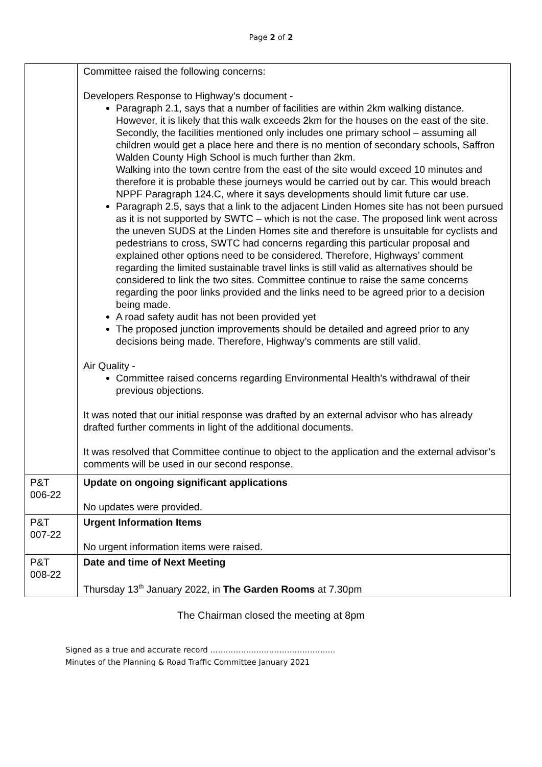Page 2 of 2
| | Committee raised the following concerns: Developers Response to Highway’s document - Paragraph 2.1, says that a number of facilities are within 2km walking distance. However, it is likely that this walk exceeds 2km for the houses on the east of the site. Secondly, the facilities mentioned only includes one primary school – assuming all children would get a place here and there is no mention of secondary schools, Saffron Walden County High School is much further than 2km. Walking into the town centre from the east of the site would exceed 10 minutes and therefore it is probable these journeys would be carried out by car. This would breach NPPF Paragraph 124.C, where it says developments should limit future car use. Paragraph 2.5, says that a link to the adjacent Linden Homes site has not been pursued as it is not supported by SWTC – which is not the case. The proposed link went across the uneven SUDS at the Linden Homes site and therefore is unsuitable for cyclists and pedestrians to cross, SWTC had concerns regarding this particular proposal and explained other options need to be considered. Therefore, Highways’ comment regarding the limited sustainable travel links is still valid as alternatives should be considered to link the two sites. Committee continue to raise the same concerns regarding the poor links provided and the links need to be agreed prior to a decision being made. A road safety audit has not been provided yet The proposed junction improvements should be detailed and agreed prior to any decisions being made. Therefore, Highway’s comments are still valid. Air Quality - Committee raised concerns regarding Environmental Health’s withdrawal of their previous objections. It was noted that our initial response was drafted by an external advisor who has already drafted further comments in light of the additional documents. It was resolved that Committee continue to object to the application and the external advisor’s comments will be used in our second response. |
| P&T 006-22 | Update on ongoing significant applications No updates were provided. |
| P&T 007-22 | Urgent Information Items No urgent information items were raised. |
| P&T 008-22 | Date and time of Next Meeting Thursday 13<sup>th</sup> January 2022, in The Garden Rooms at 7.30pm |
The Chairman closed the meeting at 8pm
Signed as a true and accurate record ………………………………………….
Minutes of the Planning & Road Traffic Committee January 2021